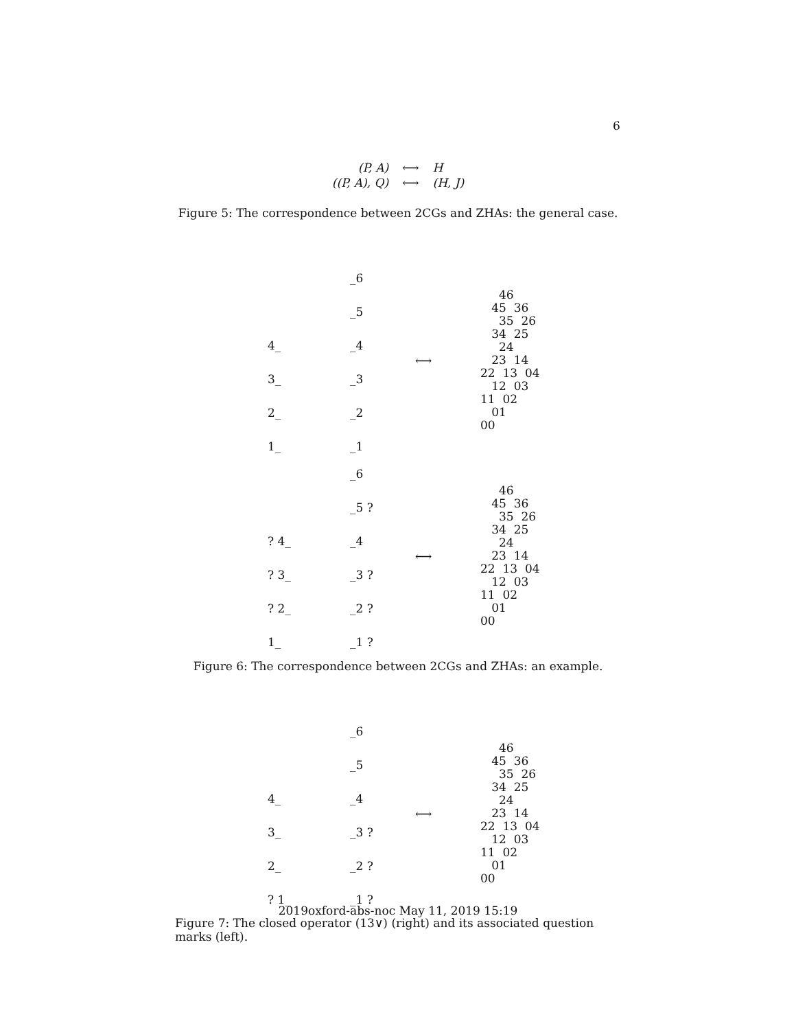6
| (P, A) | ⟷ | H |
| ((P, A), Q) | ⟷ | (H, J) |
Figure 5: The correspondence between 2CGs and ZHAs: the general case.
_6 _5 4_ _4 3_ _3 2_ _2 1_ _1
⟷
46 45 36 35 26 34 25 24 23 14 22 13 04 12 03 11 02 01 00
_6 _5 ?? 4_ _4? 3_ _3 ?? 2_ _2 ? 1_ _1 ?
⟷
46 45 36 35 26 34 25 24 23 14 22 13 04 12 03 11 02 01 00
Figure 6: The correspondence between 2CGs and ZHAs: an example.
_6 _5 4_ _4 3_ _3 ? 2_ _2 ?? 1_ _1 ?
⟷
46 45 36 35 26 34 25 24 23 14 22 13 04 12 03 11 02 01 00
2019oxford-abs-noc May 11, 2019 15:19
Figure 7: The closed operator (13∨) (right) and its associated question marks (left).